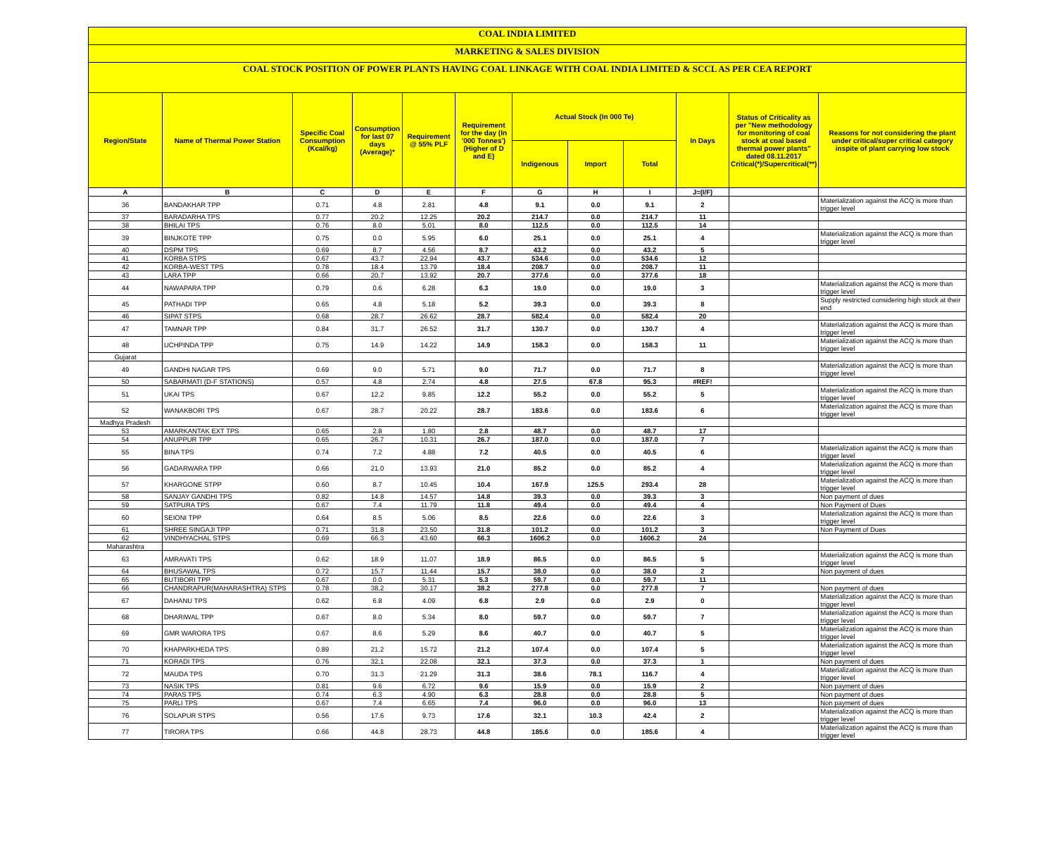COAL INDIA LIMITED
MARKETING & SALES DIVISION
COAL STOCK POSITION OF POWER PLANTS HAVING COAL LINKAGE WITH COAL INDIA LIMITED & SCCL AS PER CEA REPORT
| Region/State | Name of Thermal Power Station | Specific Coal Consumption (Kcal/kg) | Consumption for last 07 days (Average)* | Requirement @ 55% PLF | Requirement for the day (In '000 Tonnes') (Higher of D and E) | Actual Stock (In 000 Te) | | | In Days | Status of Criticality as per "New methodology for monitoring of coal stock at coal based thermal power plants" dated 08.11.2017 Critical(*)/Supercritical(**) | Reasons for not considering the plant under critical/super critical category inspite of plant carrying low stock |
| --- | --- | --- | --- | --- | --- | --- | --- | --- | --- | --- | --- |
| | | | | | | Indigenous | Import | Total | | | |
| A | B | C | D | E | F | G | H | I | J=(I/F) | | |
| 36 | BANDAKHAR TPP | 0.71 | 4.8 | 2.81 | 4.8 | 9.1 | 0.0 | 9.1 | 2 | | Materialization against the ACQ is more than trigger level |
| 37 | BARADARHA TPS | 0.77 | 20.2 | 12.25 | 20.2 | 214.7 | 0.0 | 214.7 | 11 | | |
| 38 | BHILAI TPS | 0.76 | 8.0 | 5.01 | 8.0 | 112.5 | 0.0 | 112.5 | 14 | | |
| 39 | BINJKOTE TPP | 0.75 | 0.0 | 5.95 | 6.0 | 25.1 | 0.0 | 25.1 | 4 | | Materialization against the ACQ is more than trigger level |
| 40 | DSPM TPS | 0.69 | 8.7 | 4.56 | 8.7 | 43.2 | 0.0 | 43.2 | 5 | | |
| 41 | KORBA STPS | 0.67 | 43.7 | 22.94 | 43.7 | 534.6 | 0.0 | 534.6 | 12 | | |
| 42 | KORBA-WEST TPS | 0.78 | 18.4 | 13.79 | 18.4 | 208.7 | 0.0 | 208.7 | 11 | | |
| 43 | LARA TPP | 0.66 | 20.7 | 13.92 | 20.7 | 377.6 | 0.0 | 377.6 | 18 | | |
| 44 | NAWAPARA TPP | 0.79 | 0.6 | 6.28 | 6.3 | 19.0 | 0.0 | 19.0 | 3 | | Materialization against the ACQ is more than trigger level |
| 45 | PATHADI TPP | 0.65 | 4.8 | 5.18 | 5.2 | 39.3 | 0.0 | 39.3 | 8 | | Supply restricted considering high stock at their end |
| 46 | SIPAT STPS | 0.68 | 28.7 | 26.62 | 28.7 | 582.4 | 0.0 | 582.4 | 20 | | |
| 47 | TAMNAR TPP | 0.84 | 31.7 | 26.52 | 31.7 | 130.7 | 0.0 | 130.7 | 4 | | Materialization against the ACQ is more than trigger level |
| 48 | UCHPINDA TPP | 0.75 | 14.9 | 14.22 | 14.9 | 158.3 | 0.0 | 158.3 | 11 | | Materialization against the ACQ is more than trigger level |
| Gujarat | | | | | | | | | | | |
| 49 | GANDHI NAGAR TPS | 0.69 | 9.0 | 5.71 | 9.0 | 71.7 | 0.0 | 71.7 | 8 | | Materialization against the ACQ is more than trigger level |
| 50 | SABARMATI (D-F STATIONS) | 0.57 | 4.8 | 2.74 | 4.8 | 27.5 | 67.8 | 95.3 | #REF! | | |
| 51 | UKAI TPS | 0.67 | 12.2 | 9.85 | 12.2 | 55.2 | 0.0 | 55.2 | 5 | | Materialization against the ACQ is more than trigger level |
| 52 | WANAKBORI TPS | 0.67 | 28.7 | 20.22 | 28.7 | 183.6 | 0.0 | 183.6 | 6 | | Materialization against the ACQ is more than trigger level |
| Madhya Pradesh | | | | | | | | | | | |
| 53 | AMARKANTAK EXT TPS | 0.65 | 2.8 | 1.80 | 2.8 | 48.7 | 0.0 | 48.7 | 17 | | |
| 54 | ANUPPUR TPP | 0.65 | 26.7 | 10.31 | 26.7 | 187.0 | 0.0 | 187.0 | 7 | | |
| 55 | BINA TPS | 0.74 | 7.2 | 4.88 | 7.2 | 40.5 | 0.0 | 40.5 | 6 | | Materialization against the ACQ is more than trigger level |
| 56 | GADARWARA TPP | 0.66 | 21.0 | 13.93 | 21.0 | 85.2 | 0.0 | 85.2 | 4 | | Materialization against the ACQ is more than trigger level |
| 57 | KHARGONE STPP | 0.60 | 8.7 | 10.45 | 10.4 | 167.9 | 125.5 | 293.4 | 28 | | Materialization against the ACQ is more than trigger level |
| 58 | SANJAY GANDHI TPS | 0.82 | 14.8 | 14.57 | 14.8 | 39.3 | 0.0 | 39.3 | 3 | | Non payment of dues |
| 59 | SATPURA TPS | 0.67 | 7.4 | 11.79 | 11.8 | 49.4 | 0.0 | 49.4 | 4 | | Non Payment of Dues |
| 60 | SEIONI TPP | 0.64 | 8.5 | 5.06 | 8.5 | 22.6 | 0.0 | 22.6 | 3 | | Materialization against the ACQ is more than trigger level |
| 61 | SHREE SINGAJI TPP | 0.71 | 31.8 | 23.50 | 31.8 | 101.2 | 0.0 | 101.2 | 3 | | Non Payment of Dues |
| 62 | VINDHYACHAL STPS | 0.69 | 66.3 | 43.60 | 66.3 | 1606.2 | 0.0 | 1606.2 | 24 | | |
| Maharashtra | | | | | | | | | | | |
| 63 | AMRAVATI TPS | 0.62 | 18.9 | 11.07 | 18.9 | 86.5 | 0.0 | 86.5 | 5 | | Materialization against the ACQ is more than trigger level |
| 64 | BHUSAWAL TPS | 0.72 | 15.7 | 11.44 | 15.7 | 38.0 | 0.0 | 38.0 | 2 | | Non payment of dues |
| 65 | BUTIBORI TPP | 0.67 | 0.0 | 5.31 | 5.3 | 59.7 | 0.0 | 59.7 | 11 | | |
| 66 | CHANDRAPUR(MAHARASHTRA) STPS | 0.78 | 38.2 | 30.17 | 38.2 | 277.8 | 0.0 | 277.8 | 7 | | Non payment of dues |
| 67 | DAHANU TPS | 0.62 | 6.8 | 4.09 | 6.8 | 2.9 | 0.0 | 2.9 | 0 | | Materialization against the ACQ is more than trigger level |
| 68 | DHARIWAL TPP | 0.67 | 8.0 | 5.34 | 8.0 | 59.7 | 0.0 | 59.7 | 7 | | Materialization against the ACQ is more than trigger level |
| 69 | GMR WARORA TPS | 0.67 | 8.6 | 5.29 | 8.6 | 40.7 | 0.0 | 40.7 | 5 | | Materialization against the ACQ is more than trigger level |
| 70 | KHAPARKHEDA TPS | 0.89 | 21.2 | 15.72 | 21.2 | 107.4 | 0.0 | 107.4 | 5 | | Materialization against the ACQ is more than trigger level |
| 71 | KORADI TPS | 0.76 | 32.1 | 22.08 | 32.1 | 37.3 | 0.0 | 37.3 | 1 | | Non payment of dues |
| 72 | MAUDA TPS | 0.70 | 31.3 | 21.29 | 31.3 | 38.6 | 78.1 | 116.7 | 4 | | Materialization against the ACQ is more than trigger level |
| 73 | NASIK TPS | 0.81 | 9.6 | 6.72 | 9.6 | 15.9 | 0.0 | 15.9 | 2 | | Non payment of dues |
| 74 | PARAS TPS | 0.74 | 6.3 | 4.90 | 6.3 | 28.8 | 0.0 | 28.8 | 5 | | Non payment of dues |
| 75 | PARLI TPS | 0.67 | 7.4 | 6.65 | 7.4 | 96.0 | 0.0 | 96.0 | 13 | | Non payment of dues |
| 76 | SOLAPUR STPS | 0.56 | 17.6 | 9.73 | 17.6 | 32.1 | 10.3 | 42.4 | 2 | | Materialization against the ACQ is more than trigger level |
| 77 | TIRORA TPS | 0.66 | 44.8 | 28.73 | 44.8 | 185.6 | 0.0 | 185.6 | 4 | | Materialization against the ACQ is more than trigger level |